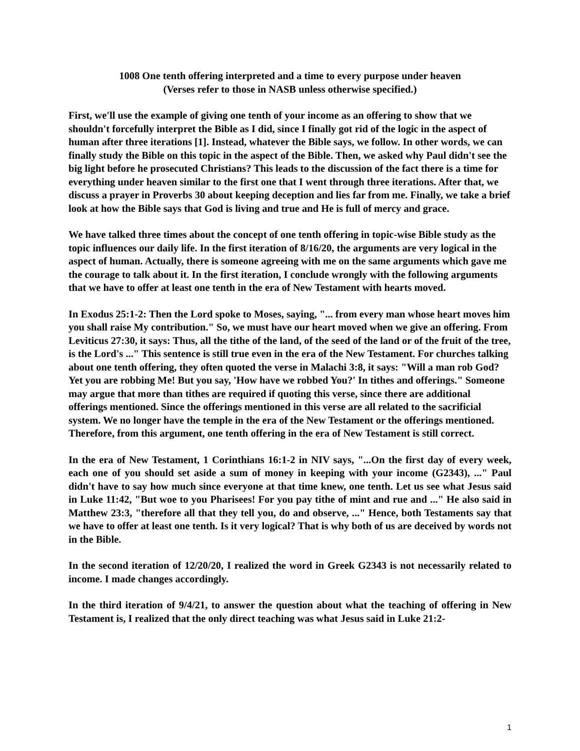1008 One tenth offering interpreted and a time to every purpose under heaven
(Verses refer to those in NASB unless otherwise specified.)
First, we'll use the example of giving one tenth of your income as an offering to show that we shouldn't forcefully interpret the Bible as I did, since I finally got rid of the logic in the aspect of human after three iterations [1]. Instead, whatever the Bible says, we follow. In other words, we can finally study the Bible on this topic in the aspect of the Bible. Then, we asked why Paul didn't see the big light before he prosecuted Christians? This leads to the discussion of the fact there is a time for everything under heaven similar to the first one that I went through three iterations. After that, we discuss a prayer in Proverbs 30 about keeping deception and lies far from me. Finally, we take a brief look at how the Bible says that God is living and true and He is full of mercy and grace.
We have talked three times about the concept of one tenth offering in topic-wise Bible study as the topic influences our daily life. In the first iteration of 8/16/20, the arguments are very logical in the aspect of human. Actually, there is someone agreeing with me on the same arguments which gave me the courage to talk about it. In the first iteration, I conclude wrongly with the following arguments that we have to offer at least one tenth in the era of New Testament with hearts moved.
In Exodus 25:1-2: Then the Lord spoke to Moses, saying, "... from every man whose heart moves him you shall raise My contribution." So, we must have our heart moved when we give an offering. From Leviticus 27:30, it says: Thus, all the tithe of the land, of the seed of the land or of the fruit of the tree, is the Lord's ..." This sentence is still true even in the era of the New Testament. For churches talking about one tenth offering, they often quoted the verse in Malachi 3:8, it says: "Will a man rob God? Yet you are robbing Me! But you say, 'How have we robbed You?' In tithes and offerings." Someone may argue that more than tithes are required if quoting this verse, since there are additional offerings mentioned. Since the offerings mentioned in this verse are all related to the sacrificial system. We no longer have the temple in the era of the New Testament or the offerings mentioned. Therefore, from this argument, one tenth offering in the era of New Testament is still correct.
In the era of New Testament, 1 Corinthians 16:1-2 in NIV says, "...On the first day of every week, each one of you should set aside a sum of money in keeping with your income (G2343), ..." Paul didn't have to say how much since everyone at that time knew, one tenth. Let us see what Jesus said in Luke 11:42, "But woe to you Pharisees! For you pay tithe of mint and rue and ..." He also said in Matthew 23:3, "therefore all that they tell you, do and observe, ..." Hence, both Testaments say that we have to offer at least one tenth. Is it very logical? That is why both of us are deceived by words not in the Bible.
In the second iteration of 12/20/20, I realized the word in Greek G2343 is not necessarily related to income. I made changes accordingly.
In the third iteration of 9/4/21, to answer the question about what the teaching of offering in New Testament is, I realized that the only direct teaching was what Jesus said in Luke 21:2-
1